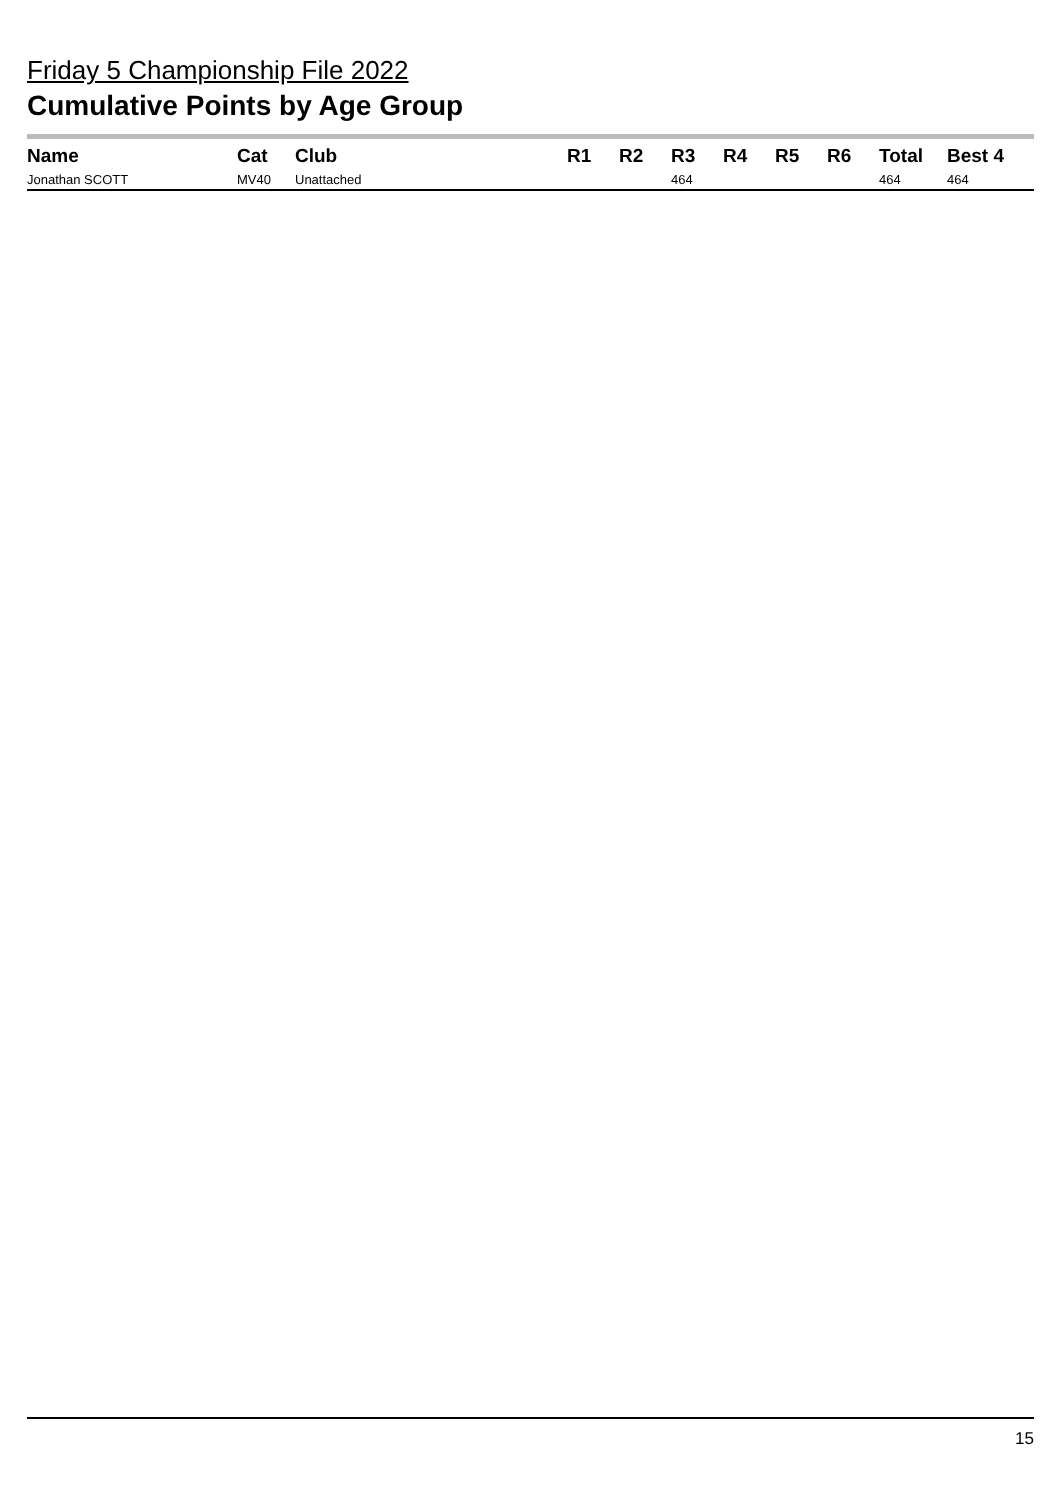Friday 5 Championship File 2022
Cumulative Points by Age Group
| Name | Cat | Club | R1 | R2 | R3 | R4 | R5 | R6 | Total | Best 4 |
| --- | --- | --- | --- | --- | --- | --- | --- | --- | --- | --- |
| Jonathan SCOTT | MV40 | Unattached | | | 464 | | | | 464 | 464 |
15